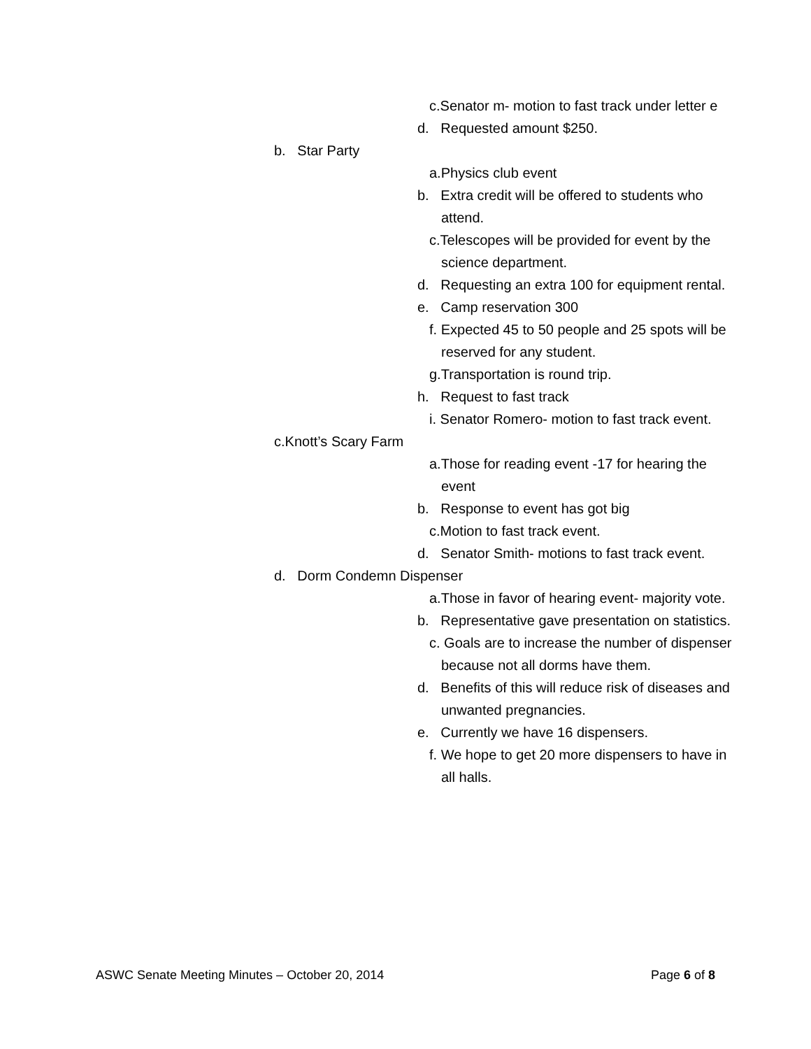c.Senator m- motion to fast track under letter e
d. Requested amount $250.
b. Star Party
a.Physics club event
b. Extra credit will be offered to students who attend.
c.Telescopes will be provided for event by the science department.
d. Requesting an extra 100 for equipment rental.
e. Camp reservation 300
f. Expected 45 to 50 people and 25 spots will be reserved for any student.
g.Transportation is round trip.
h. Request to fast track
i. Senator Romero- motion to fast track event.
c.Knott’s Scary Farm
a.Those for reading event -17 for hearing the event
b. Response to event has got big
c.Motion to fast track event.
d. Senator Smith- motions to fast track event.
d. Dorm Condemn Dispenser
a.Those in favor of hearing event- majority vote.
b. Representative gave presentation on statistics.
c. Goals are to increase the number of dispenser because not all dorms have them.
d. Benefits of this will reduce risk of diseases and unwanted pregnancies.
e. Currently we have 16 dispensers.
f. We hope to get 20 more dispensers to have in all halls.
ASWC Senate Meeting Minutes – October 20, 2014 Page 6 of 8